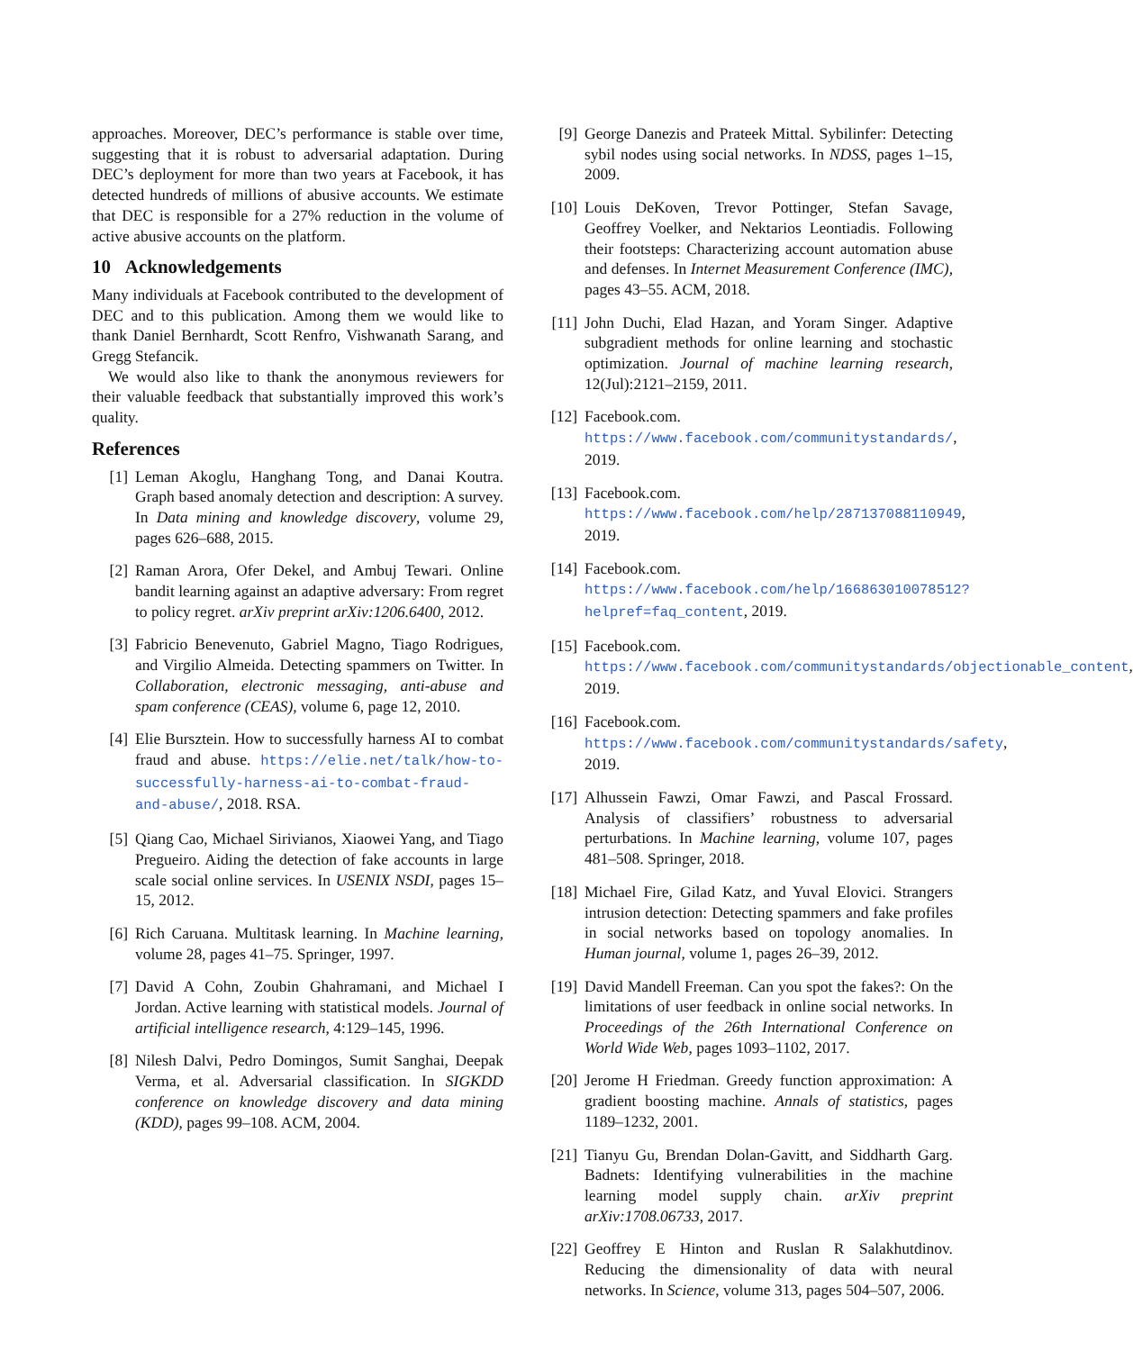approaches. Moreover, DEC’s performance is stable over time, suggesting that it is robust to adversarial adaptation. During DEC’s deployment for more than two years at Facebook, it has detected hundreds of millions of abusive accounts. We estimate that DEC is responsible for a 27% reduction in the volume of active abusive accounts on the platform.
10 Acknowledgements
Many individuals at Facebook contributed to the development of DEC and to this publication. Among them we would like to thank Daniel Bernhardt, Scott Renfro, Vishwanath Sarang, and Gregg Stefancik.
We would also like to thank the anonymous reviewers for their valuable feedback that substantially improved this work’s quality.
References
[1] Leman Akoglu, Hanghang Tong, and Danai Koutra. Graph based anomaly detection and description: A survey. In Data mining and knowledge discovery, volume 29, pages 626–688, 2015.
[2] Raman Arora, Ofer Dekel, and Ambuj Tewari. Online bandit learning against an adaptive adversary: From regret to policy regret. arXiv preprint arXiv:1206.6400, 2012.
[3] Fabricio Benevenuto, Gabriel Magno, Tiago Rodrigues, and Virgilio Almeida. Detecting spammers on Twitter. In Collaboration, electronic messaging, anti-abuse and spam conference (CEAS), volume 6, page 12, 2010.
[4] Elie Bursztein. How to successfully harness AI to combat fraud and abuse. https://elie.net/talk/how-to-successfully-harness-ai-to-combat-fraud-and-abuse/, 2018. RSA.
[5] Qiang Cao, Michael Sirivianos, Xiaowei Yang, and Tiago Pregueiro. Aiding the detection of fake accounts in large scale social online services. In USENIX NSDI, pages 15–15, 2012.
[6] Rich Caruana. Multitask learning. In Machine learning, volume 28, pages 41–75. Springer, 1997.
[7] David A Cohn, Zoubin Ghahramani, and Michael I Jordan. Active learning with statistical models. Journal of artificial intelligence research, 4:129–145, 1996.
[8] Nilesh Dalvi, Pedro Domingos, Sumit Sanghai, Deepak Verma, et al. Adversarial classification. In SIGKDD conference on knowledge discovery and data mining (KDD), pages 99–108. ACM, 2004.
[9] George Danezis and Prateek Mittal. Sybilinfer: Detecting sybil nodes using social networks. In NDSS, pages 1–15, 2009.
[10] Louis DeKoven, Trevor Pottinger, Stefan Savage, Geoffrey Voelker, and Nektarios Leontiadis. Following their footsteps: Characterizing account automation abuse and defenses. In Internet Measurement Conference (IMC), pages 43–55. ACM, 2018.
[11] John Duchi, Elad Hazan, and Yoram Singer. Adaptive subgradient methods for online learning and stochastic optimization. Journal of machine learning research, 12(Jul):2121–2159, 2011.
[12] Facebook.com. https://www.facebook.com/communitystandards/, 2019.
[13] Facebook.com. https://www.facebook.com/help/287137088110949, 2019.
[14] Facebook.com. https://www.facebook.com/help/166863010078512?helpref=faq_content, 2019.
[15] Facebook.com. https://www.facebook.com/communitystandards/objectionable_content, 2019.
[16] Facebook.com. https://www.facebook.com/communitystandards/safety, 2019.
[17] Alhussein Fawzi, Omar Fawzi, and Pascal Frossard. Analysis of classifiers’ robustness to adversarial perturbations. In Machine learning, volume 107, pages 481–508. Springer, 2018.
[18] Michael Fire, Gilad Katz, and Yuval Elovici. Strangers intrusion detection: Detecting spammers and fake profiles in social networks based on topology anomalies. In Human journal, volume 1, pages 26–39, 2012.
[19] David Mandell Freeman. Can you spot the fakes?: On the limitations of user feedback in online social networks. In Proceedings of the 26th International Conference on World Wide Web, pages 1093–1102, 2017.
[20] Jerome H Friedman. Greedy function approximation: A gradient boosting machine. Annals of statistics, pages 1189–1232, 2001.
[21] Tianyu Gu, Brendan Dolan-Gavitt, and Siddharth Garg. Badnets: Identifying vulnerabilities in the machine learning model supply chain. arXiv preprint arXiv:1708.06733, 2017.
[22] Geoffrey E Hinton and Ruslan R Salakhutdinov. Reducing the dimensionality of data with neural networks. In Science, volume 313, pages 504–507, 2006.